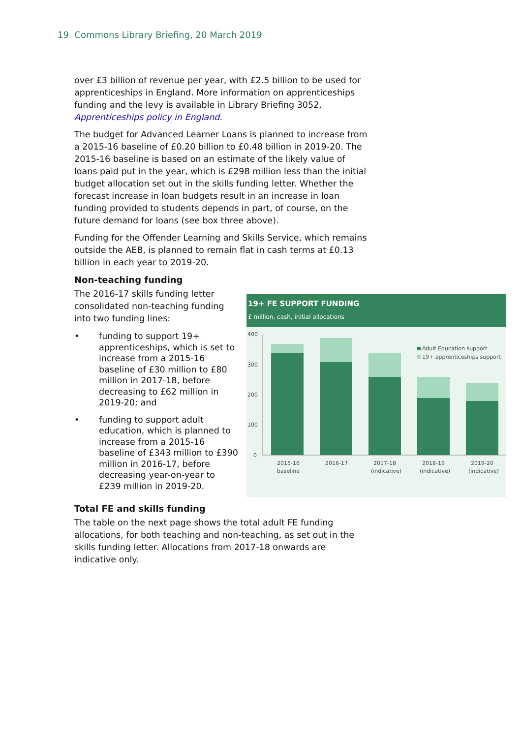19 Commons Library Briefing, 20 March 2019
over £3 billion of revenue per year, with £2.5 billion to be used for apprenticeships in England. More information on apprenticeships funding and the levy is available in Library Briefing 3052, Apprenticeships policy in England.
The budget for Advanced Learner Loans is planned to increase from a 2015-16 baseline of £0.20 billion to £0.48 billion in 2019-20. The 2015-16 baseline is based on an estimate of the likely value of loans paid put in the year, which is £298 million less than the initial budget allocation set out in the skills funding letter. Whether the forecast increase in loan budgets result in an increase in loan funding provided to students depends in part, of course, on the future demand for loans (see box three above).
Funding for the Offender Learning and Skills Service, which remains outside the AEB, is planned to remain flat in cash terms at £0.13 billion in each year to 2019-20.
Non-teaching funding
The 2016-17 skills funding letter consolidated non-teaching funding into two funding lines:
• funding to support 19+ apprenticeships, which is set to increase from a 2015-16 baseline of £30 million to £80 million in 2017-18, before decreasing to £62 million in 2019-20; and
• funding to support adult education, which is planned to increase from a 2015-16 baseline of £343 million to £390 million in 2016-17, before decreasing year-on-year to £239 million in 2019-20.
19+ FE SUPPORT FUNDING
£ million, cash, initial allocations
400
300
200
100
0
Adult Education support
19+ apprenticeships support
2015-16
baseline
2016-17
2017-18
(indicative)
2018-19
(indicative)
2019-20
(indicative)
Total FE and skills funding
The table on the next page shows the total adult FE funding allocations, for both teaching and non-teaching, as set out in the skills funding letter. Allocations from 2017-18 onwards are indicative only.